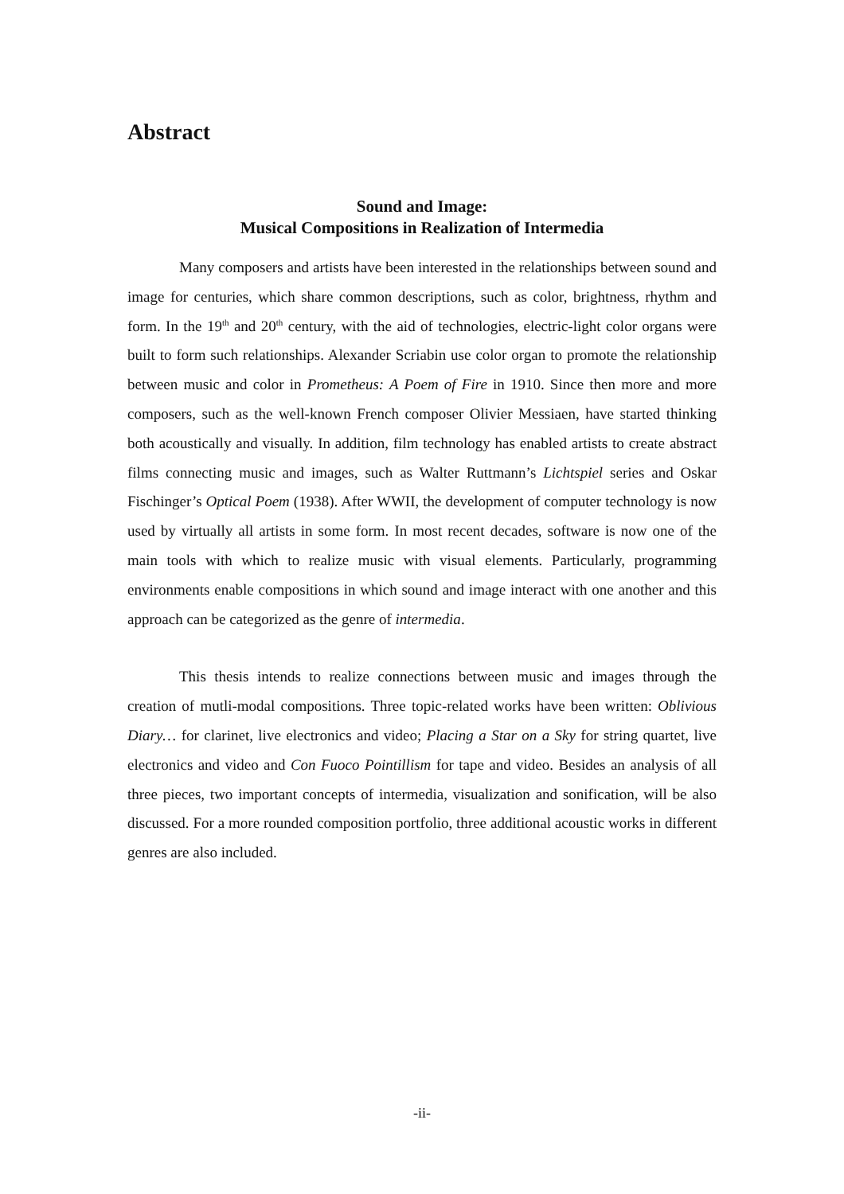Abstract
Sound and Image:
Musical Compositions in Realization of Intermedia
Many composers and artists have been interested in the relationships between sound and image for centuries, which share common descriptions, such as color, brightness, rhythm and form. In the 19<sup>th</sup> and 20<sup>th</sup> century, with the aid of technologies, electric-light color organs were built to form such relationships. Alexander Scriabin use color organ to promote the relationship between music and color in Prometheus: A Poem of Fire in 1910. Since then more and more composers, such as the well-known French composer Olivier Messiaen, have started thinking both acoustically and visually. In addition, film technology has enabled artists to create abstract films connecting music and images, such as Walter Ruttmann’s Lichtspiel series and Oskar Fischinger’s Optical Poem (1938). After WWII, the development of computer technology is now used by virtually all artists in some form. In most recent decades, software is now one of the main tools with which to realize music with visual elements. Particularly, programming environments enable compositions in which sound and image interact with one another and this approach can be categorized as the genre of intermedia.
This thesis intends to realize connections between music and images through the creation of mutli-modal compositions. Three topic-related works have been written: Oblivious Diary… for clarinet, live electronics and video; Placing a Star on a Sky for string quartet, live electronics and video and Con Fuoco Pointillism for tape and video. Besides an analysis of all three pieces, two important concepts of intermedia, visualization and sonification, will be also discussed. For a more rounded composition portfolio, three additional acoustic works in different genres are also included.
-ii-